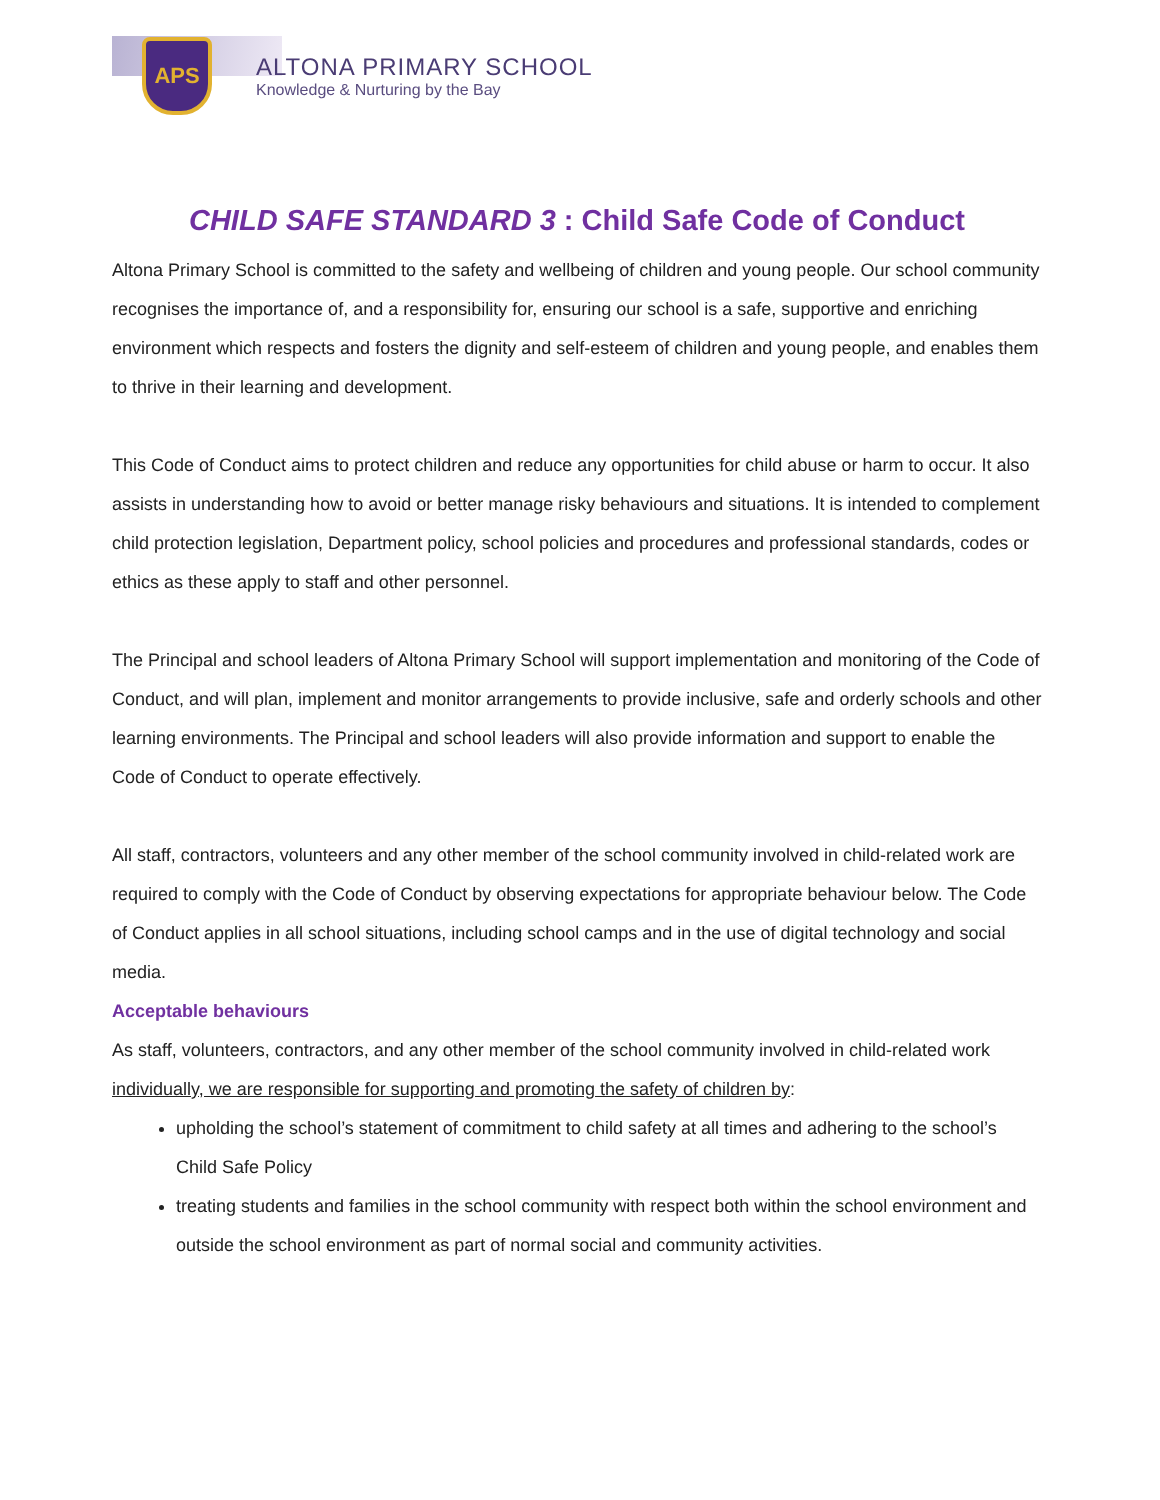APS
ALTONA PRIMARY SCHOOL
Knowledge & Nurturing by the Bay
CHILD SAFE STANDARD 3 : Child Safe Code of Conduct
Altona Primary School is committed to the safety and wellbeing of children and young people. Our school community recognises the importance of, and a responsibility for, ensuring our school is a safe, supportive and enriching environment which respects and fosters the dignity and self-esteem of children and young people, and enables them to thrive in their learning and development.
This Code of Conduct aims to protect children and reduce any opportunities for child abuse or harm to occur. It also assists in understanding how to avoid or better manage risky behaviours and situations. It is intended to complement child protection legislation, Department policy, school policies and procedures and professional standards, codes or ethics as these apply to staff and other personnel.
The Principal and school leaders of Altona Primary School will support implementation and monitoring of the Code of Conduct, and will plan, implement and monitor arrangements to provide inclusive, safe and orderly schools and other learning environments. The Principal and school leaders will also provide information and support to enable the Code of Conduct to operate effectively.
All staff, contractors, volunteers and any other member of the school community involved in child-related work are required to comply with the Code of Conduct by observing expectations for appropriate behaviour below. The Code of Conduct applies in all school situations, including school camps and in the use of digital technology and social media.
Acceptable behaviours
As staff, volunteers, contractors, and any other member of the school community involved in child-related work individually, we are responsible for supporting and promoting the safety of children by:
upholding the school’s statement of commitment to child safety at all times and adhering to the school’s Child Safe Policy
treating students and families in the school community with respect both within the school environment and outside the school environment as part of normal social and community activities.